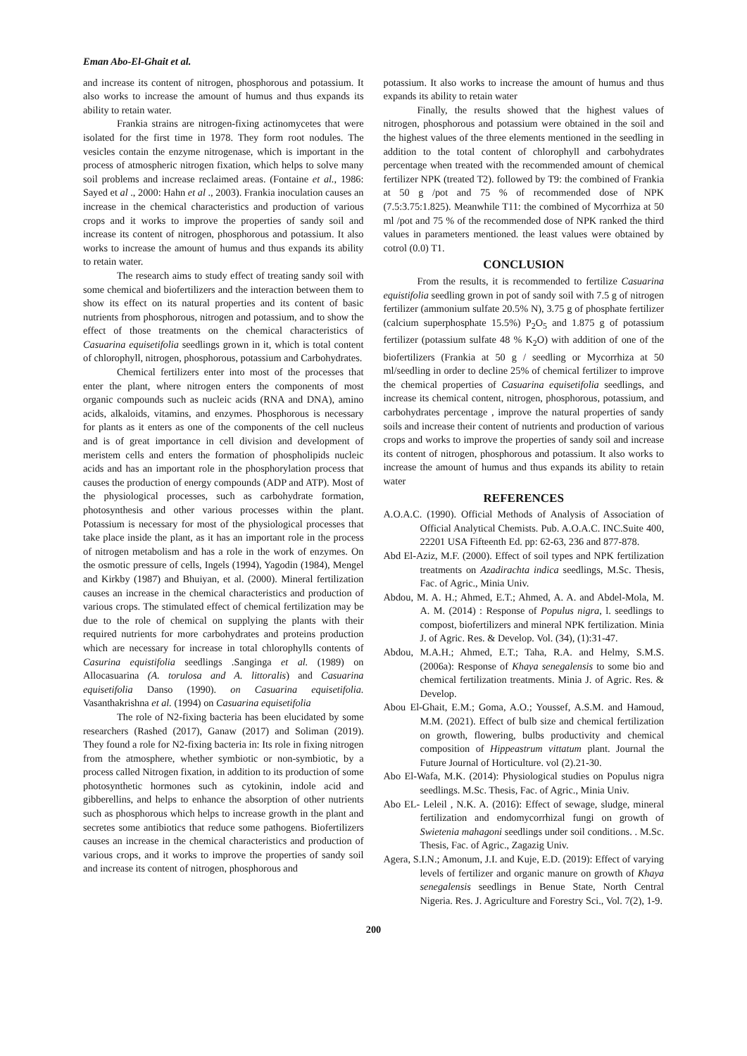Eman Abo-El-Ghait et al.
and increase its content of nitrogen, phosphorous and potassium. It also works to increase the amount of humus and thus expands its ability to retain water.
Frankia strains are nitrogen-fixing actinomycetes that were isolated for the first time in 1978. They form root nodules. The vesicles contain the enzyme nitrogenase, which is important in the process of atmospheric nitrogen fixation, which helps to solve many soil problems and increase reclaimed areas. (Fontaine et al., 1986: Sayed et al ., 2000: Hahn et al ., 2003). Frankia inoculation causes an increase in the chemical characteristics and production of various crops and it works to improve the properties of sandy soil and increase its content of nitrogen, phosphorous and potassium. It also works to increase the amount of humus and thus expands its ability to retain water.
The research aims to study effect of treating sandy soil with some chemical and biofertilizers and the interaction between them to show its effect on its natural properties and its content of basic nutrients from phosphorous, nitrogen and potassium, and to show the effect of those treatments on the chemical characteristics of Casuarina equisetifolia seedlings grown in it, which is total content of chlorophyll, nitrogen, phosphorous, potassium and Carbohydrates.
Chemical fertilizers enter into most of the processes that enter the plant, where nitrogen enters the components of most organic compounds such as nucleic acids (RNA and DNA), amino acids, alkaloids, vitamins, and enzymes. Phosphorous is necessary for plants as it enters as one of the components of the cell nucleus and is of great importance in cell division and development of meristem cells and enters the formation of phospholipids nucleic acids and has an important role in the phosphorylation process that causes the production of energy compounds (ADP and ATP). Most of the physiological processes, such as carbohydrate formation, photosynthesis and other various processes within the plant. Potassium is necessary for most of the physiological processes that take place inside the plant, as it has an important role in the process of nitrogen metabolism and has a role in the work of enzymes. On the osmotic pressure of cells, Ingels (1994), Yagodin (1984), Mengel and Kirkby (1987) and Bhuiyan, et al. (2000). Mineral fertilization causes an increase in the chemical characteristics and production of various crops. The stimulated effect of chemical fertilization may be due to the role of chemical on supplying the plants with their required nutrients for more carbohydrates and proteins production which are necessary for increase in total chlorophylls contents of Casurina equistifolia seedlings .Sanginga et al. (1989) on Allocasuarina (A. torulosa and A. littoralis) and Casuarina equisetifolia Danso (1990). on Casuarina equisetifolia. Vasanthakrishna et al. (1994) on Casuarina equisetifolia
The role of N2-fixing bacteria has been elucidated by some researchers (Rashed (2017), Ganaw (2017) and Soliman (2019). They found a role for N2-fixing bacteria in: Its role in fixing nitrogen from the atmosphere, whether symbiotic or non-symbiotic, by a process called Nitrogen fixation, in addition to its production of some photosynthetic hormones such as cytokinin, indole acid and gibberellins, and helps to enhance the absorption of other nutrients such as phosphorous which helps to increase growth in the plant and secretes some antibiotics that reduce some pathogens. Biofertilizers causes an increase in the chemical characteristics and production of various crops, and it works to improve the properties of sandy soil and increase its content of nitrogen, phosphorous and
potassium. It also works to increase the amount of humus and thus expands its ability to retain water
Finally, the results showed that the highest values of nitrogen, phosphorous and potassium were obtained in the soil and the highest values of the three elements mentioned in the seedling in addition to the total content of chlorophyll and carbohydrates percentage when treated with the recommended amount of chemical fertilizer NPK (treated T2). followed by T9: the combined of Frankia at 50 g /pot and 75 % of recommended dose of NPK (7.5:3.75:1.825). Meanwhile T11: the combined of Mycorrhiza at 50 ml /pot and 75 % of the recommended dose of NPK ranked the third values in parameters mentioned. the least values were obtained by cotrol (0.0) T1.
CONCLUSION
From the results, it is recommended to fertilize Casuarina equistifolia seedling grown in pot of sandy soil with 7.5 g of nitrogen fertilizer (ammonium sulfate 20.5% N), 3.75 g of phosphate fertilizer (calcium superphosphate 15.5%) P<sub>2</sub>O<sub>5</sub> and 1.875 g of potassium fertilizer (potassium sulfate 48 % K<sub>2</sub>O) with addition of one of the biofertilizers (Frankia at 50 g / seedling or Mycorrhiza at 50 ml/seedling in order to decline 25% of chemical fertilizer to improve the chemical properties of Casuarina equisetifolia seedlings, and increase its chemical content, nitrogen, phosphorous, potassium, and carbohydrates percentage , improve the natural properties of sandy soils and increase their content of nutrients and production of various crops and works to improve the properties of sandy soil and increase its content of nitrogen, phosphorous and potassium. It also works to increase the amount of humus and thus expands its ability to retain water
REFERENCES
A.O.A.C. (1990). Official Methods of Analysis of Association of Official Analytical Chemists. Pub. A.O.A.C. INC.Suite 400, 22201 USA Fifteenth Ed. pp: 62-63, 236 and 877-878.
Abd El-Aziz, M.F. (2000). Effect of soil types and NPK fertilization treatments on Azadirachta indica seedlings, M.Sc. Thesis, Fac. of Agric., Minia Univ.
Abdou, M. A. H.; Ahmed, E.T.; Ahmed, A. A. and Abdel-Mola, M. A. M. (2014) : Response of Populus nigra, l. seedlings to compost, biofertilizers and mineral NPK fertilization. Minia J. of Agric. Res. & Develop. Vol. (34), (1):31-47.
Abdou, M.A.H.; Ahmed, E.T.; Taha, R.A. and Helmy, S.M.S. (2006a): Response of Khaya senegalensis to some bio and chemical fertilization treatments. Minia J. of Agric. Res. & Develop.
Abou El-Ghait, E.M.; Goma, A.O.; Youssef, A.S.M. and Hamoud, M.M. (2021). Effect of bulb size and chemical fertilization on growth, flowering, bulbs productivity and chemical composition of Hippeastrum vittatum plant. Journal the Future Journal of Horticulture. vol (2).21-30.
Abo El-Wafa, M.K. (2014): Physiological studies on Populus nigra seedlings. M.Sc. Thesis, Fac. of Agric., Minia Univ.
Abo EL- Leleil , N.K. A. (2016): Effect of sewage, sludge, mineral fertilization and endomycorrhizal fungi on growth of Swietenia mahagoni seedlings under soil conditions. . M.Sc. Thesis, Fac. of Agric., Zagazig Univ.
Agera, S.I.N.; Amonum, J.I. and Kuje, E.D. (2019): Effect of varying levels of fertilizer and organic manure on growth of Khaya senegalensis seedlings in Benue State, North Central Nigeria. Res. J. Agriculture and Forestry Sci., Vol. 7(2), 1-9.
200